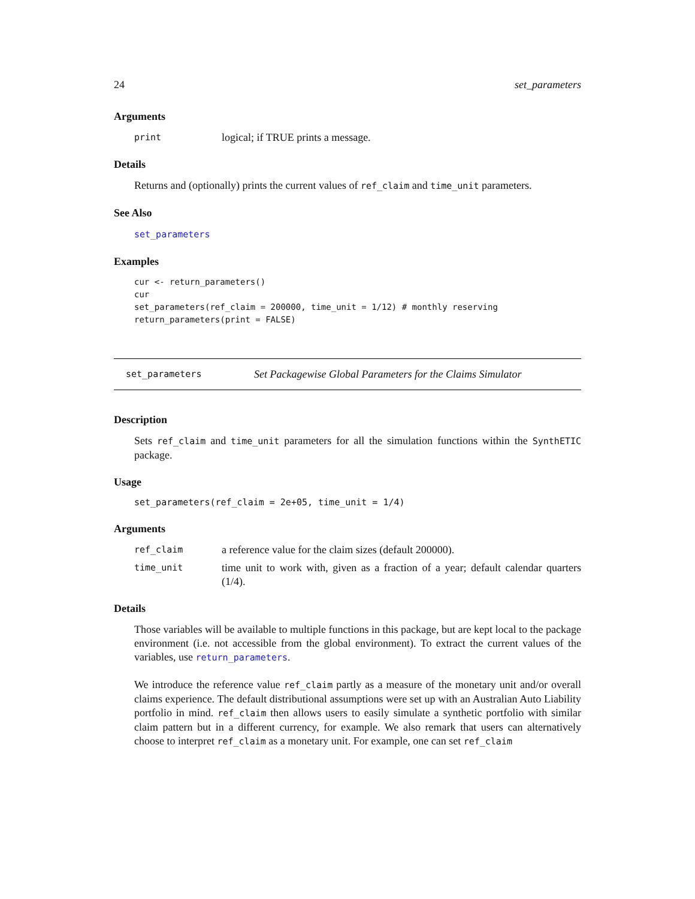24 set_parameters
Arguments
print logical; if TRUE prints a message.
Details
Returns and (optionally) prints the current values of ref_claim and time_unit parameters.
See Also
set_parameters
Examples
cur <- return_parameters()
cur
set_parameters(ref_claim = 200000, time_unit = 1/12) # monthly reserving
return_parameters(print = FALSE)
set_parameters Set Packagewise Global Parameters for the Claims Simulator
Description
Sets ref_claim and time_unit parameters for all the simulation functions within the SynthETIC package.
Usage
set_parameters(ref_claim = 2e+05, time_unit = 1/4)
Arguments
ref_claim a reference value for the claim sizes (default 200000).
time_unit time unit to work with, given as a fraction of a year; default calendar quarters (1/4).
Details
Those variables will be available to multiple functions in this package, but are kept local to the package environment (i.e. not accessible from the global environment). To extract the current values of the variables, use return_parameters.
We introduce the reference value ref_claim partly as a measure of the monetary unit and/or overall claims experience. The default distributional assumptions were set up with an Australian Auto Liability portfolio in mind. ref_claim then allows users to easily simulate a synthetic portfolio with similar claim pattern but in a different currency, for example. We also remark that users can alternatively choose to interpret ref_claim as a monetary unit. For example, one can set ref_claim